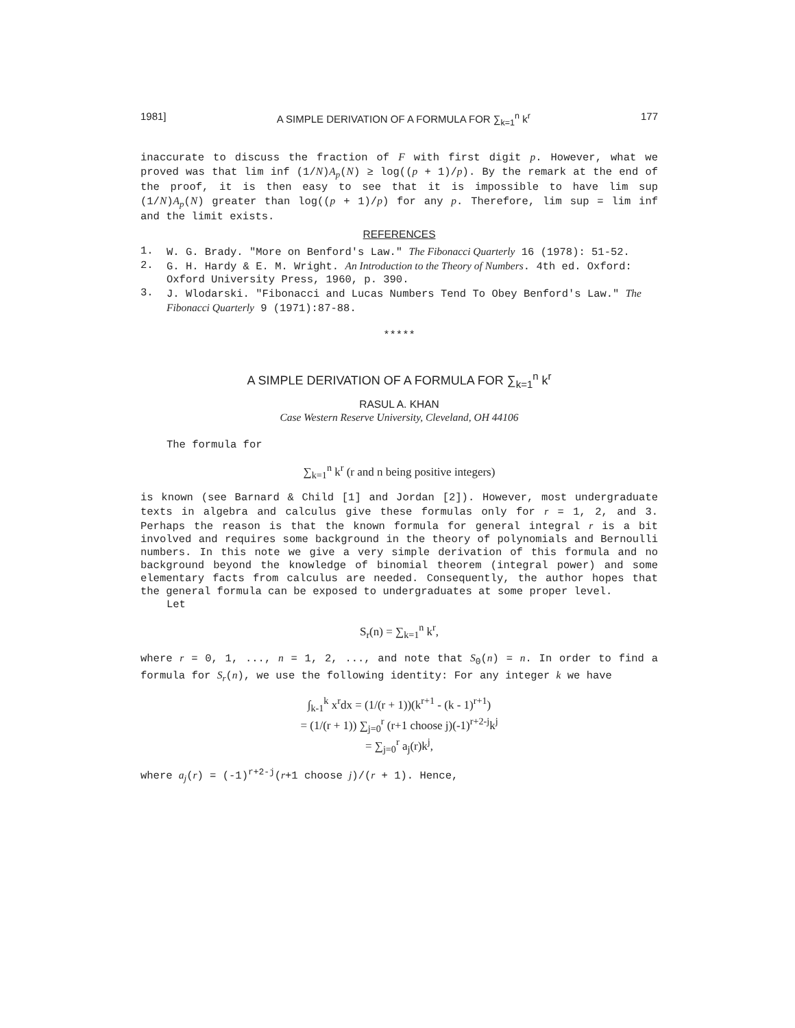1981] A SIMPLE DERIVATION OF A FORMULA FOR ∑<sub>k=1</sub><sup>n</sup> k<sup>r</sup> 177
inaccurate to discuss the fraction of F with first digit p. However, what we proved was that lim inf (1/N)A<sub>p</sub>(N) ≥ log((p + 1)/p). By the remark at the end of the proof, it is then easy to see that it is impossible to have lim sup (1/N)A<sub>p</sub>(N) greater than log((p + 1)/p) for any p. Therefore, lim sup = lim inf and the limit exists.
REFERENCES
1. W. G. Brady. "More on Benford's Law." The Fibonacci Quarterly 16 (1978): 51-52.
2. G. H. Hardy & E. M. Wright. An Introduction to the Theory of Numbers. 4th ed. Oxford: Oxford University Press, 1960, p. 390.
3. J. Wlodarski. "Fibonacci and Lucas Numbers Tend To Obey Benford's Law." The Fibonacci Quarterly 9 (1971):87-88.
*****
A SIMPLE DERIVATION OF A FORMULA FOR ∑<sub>k=1</sub><sup>n</sup> k<sup>r</sup>
RASUL A. KHAN
Case Western Reserve University, Cleveland, OH 44106
The formula for
∑<sub>k=1</sub><sup>n</sup> k<sup>r</sup> (r and n being positive integers)
is known (see Barnard & Child [1] and Jordan [2]). However, most undergraduate texts in algebra and calculus give these formulas only for r = 1, 2, and 3. Perhaps the reason is that the known formula for general integral r is a bit involved and requires some background in the theory of polynomials and Bernoulli numbers. In this note we give a very simple derivation of this formula and no background beyond the knowledge of binomial theorem (integral power) and some elementary facts from calculus are needed. Consequently, the author hopes that the general formula can be exposed to undergraduates at some proper level.
Let
S<sub>r</sub>(n) = ∑<sub>k=1</sub><sup>n</sup> k<sup>r</sup>,
where r = 0, 1, ..., n = 1, 2, ..., and note that S<sub>0</sub>(n) = n. In order to find a formula for S<sub>r</sub>(n), we use the following identity: For any integer k we have
∫<sub>k-1</sub><sup>k</sup> x<sup>r</sup>dx = (1/(r + 1))(k<sup>r+1</sup> - (k - 1)<sup>r+1</sup>)
= (1/(r + 1)) ∑<sub>j=0</sub><sup>r</sup> (r+1 choose j)(-1)<sup>r+2-j</sup>k<sup>j</sup>
= ∑<sub>j=0</sub><sup>r</sup> a<sub>j</sub>(r)k<sup>j</sup>,
where a<sub>j</sub>(r) = (-1)<sup>r+2-j</sup>(r+1 choose j)/(r + 1). Hence,